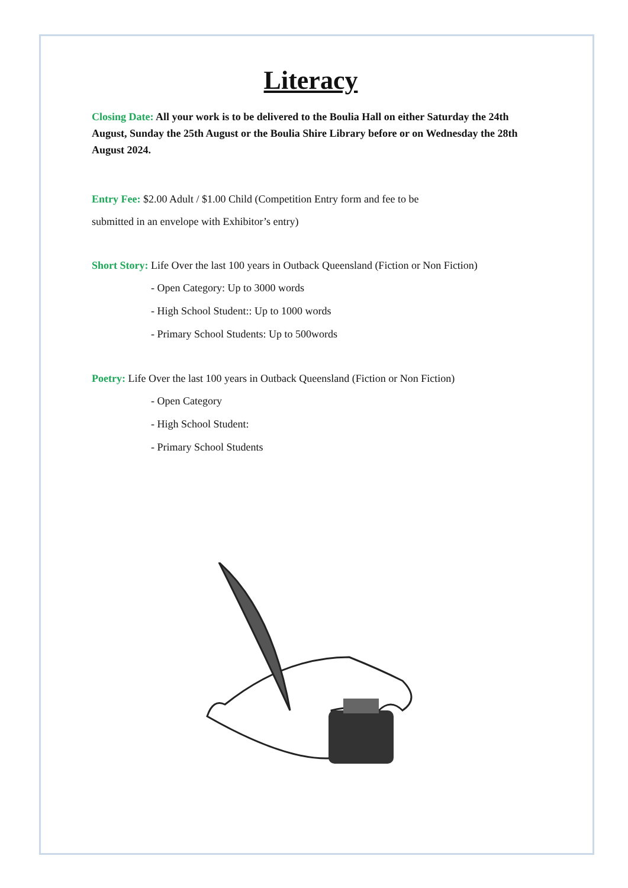Literacy
Closing Date: All your work is to be delivered to the Boulia Hall on either Saturday the 24th August, Sunday the 25th August or the Boulia Shire Library before or on Wednesday the 28th August 2024.
Entry Fee: $2.00 Adult / $1.00 Child (Competition Entry form and fee to be
submitted in an envelope with Exhibitor’s entry)
Short Story: Life Over the last 100 years in Outback Queensland (Fiction or Non Fiction)
- Open Category: Up to 3000 words
- High School Student:: Up to 1000 words
- Primary School Students: Up to 500words
Poetry: Life Over the last 100 years in Outback Queensland (Fiction or Non Fiction)
- Open Category
- High School Student:
- Primary School Students